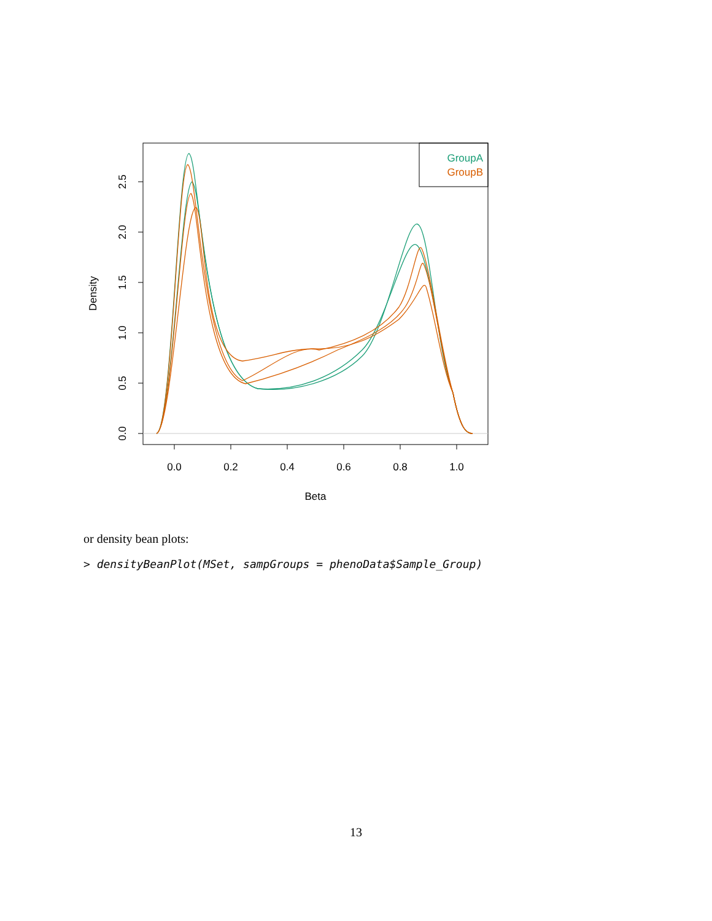GroupA
GroupB
0.0
0.2
0.4
0.6
0.8
1.0
Beta
0.0
0.5
1.0
1.5
2.0
2.5
Density
or density bean plots:
> densityBeanPlot(MSet, sampGroups = phenoData$Sample_Group)
13